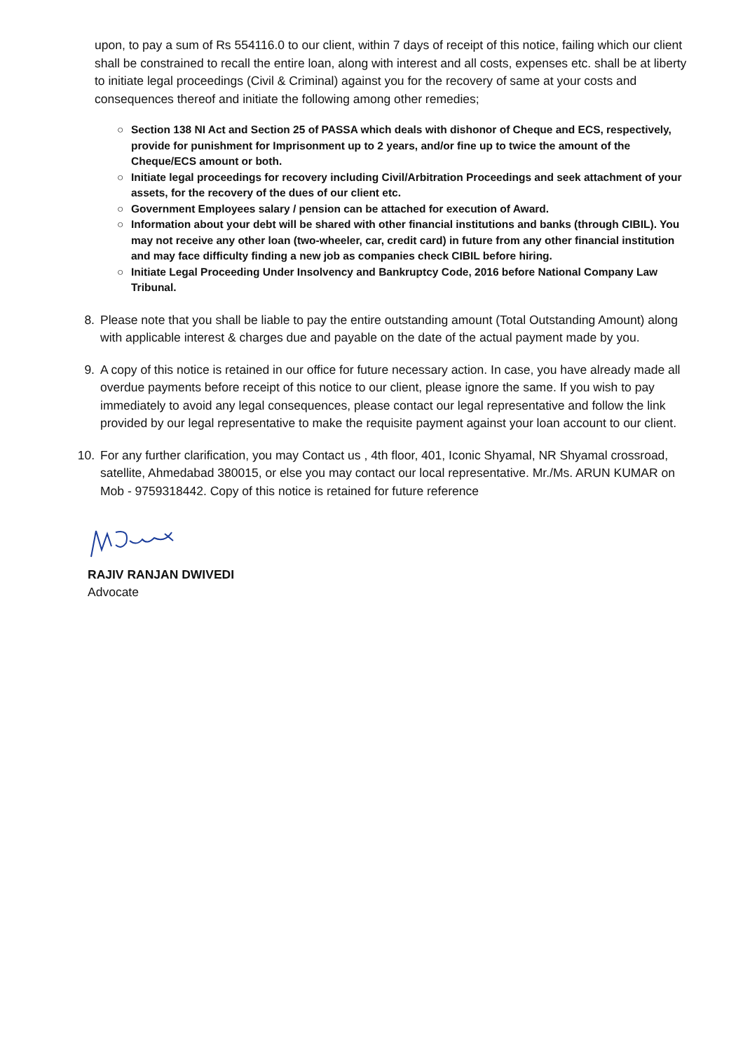upon, to pay a sum of Rs 554116.0 to our client, within 7 days of receipt of this notice, failing which our client shall be constrained to recall the entire loan, along with interest and all costs, expenses etc. shall be at liberty to initiate legal proceedings (Civil & Criminal) against you for the recovery of same at your costs and consequences thereof and initiate the following among other remedies;
○ Section 138 NI Act and Section 25 of PASSA which deals with dishonor of Cheque and ECS, respectively, provide for punishment for Imprisonment up to 2 years, and/or fine up to twice the amount of the Cheque/ECS amount or both.
○ Initiate legal proceedings for recovery including Civil/Arbitration Proceedings and seek attachment of your assets, for the recovery of the dues of our client etc.
○ Government Employees salary / pension can be attached for execution of Award.
○ Information about your debt will be shared with other financial institutions and banks (through CIBIL). You may not receive any other loan (two-wheeler, car, credit card) in future from any other financial institution and may face difficulty finding a new job as companies check CIBIL before hiring.
○ Initiate Legal Proceeding Under Insolvency and Bankruptcy Code, 2016 before National Company Law Tribunal.
8. Please note that you shall be liable to pay the entire outstanding amount (Total Outstanding Amount) along with applicable interest & charges due and payable on the date of the actual payment made by you.
9. A copy of this notice is retained in our office for future necessary action. In case, you have already made all overdue payments before receipt of this notice to our client, please ignore the same. If you wish to pay immediately to avoid any legal consequences, please contact our legal representative and follow the link provided by our legal representative to make the requisite payment against your loan account to our client.
10. For any further clarification, you may Contact us , 4th floor, 401, Iconic Shyamal, NR Shyamal crossroad, satellite, Ahmedabad 380015, or else you may contact our local representative. Mr./Ms. ARUN KUMAR on Mob - 9759318442. Copy of this notice is retained for future reference
RAJIV RANJAN DWIVEDI
Advocate